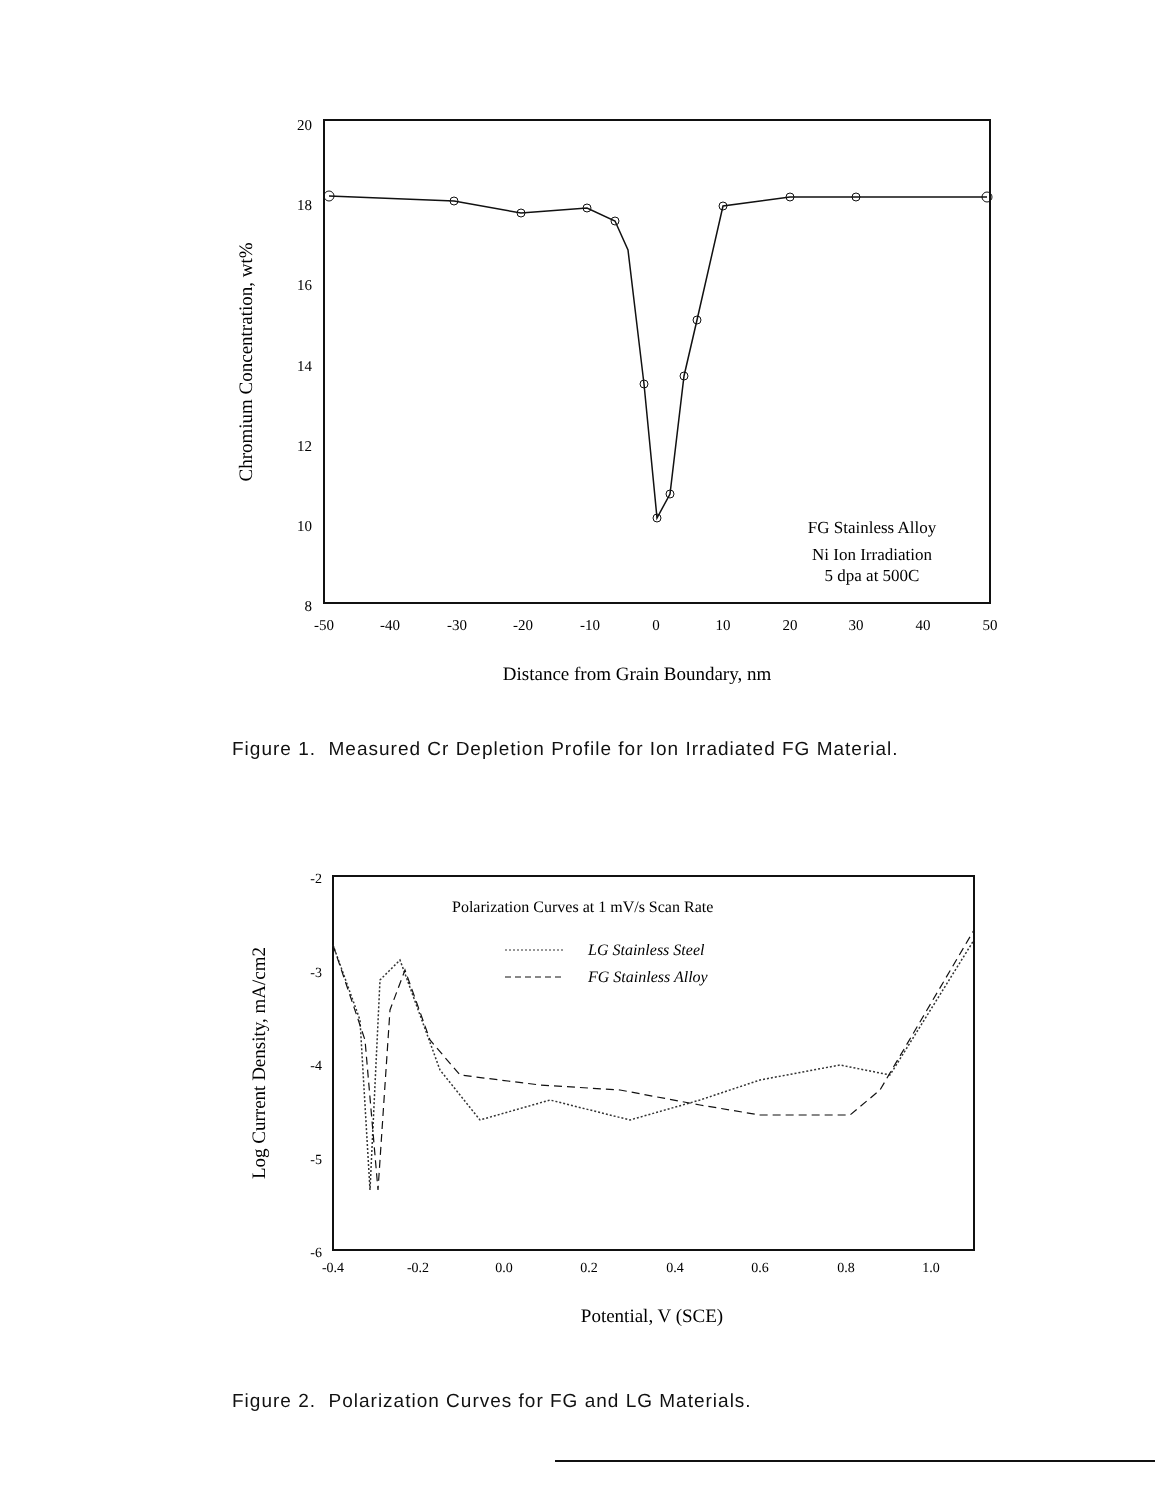20
18
16
14
12
10
8
-50
-40
-30
-20
-10
0
10
20
30
40
50
Distance from Grain Boundary, nm
Chromium Concentration, wt%
FG Stainless Alloy
Ni Ion Irradiation
5 dpa at 500C
Figure 1. Measured Cr Depletion Profile for Ion Irradiated FG Material.
-2
-3
-4
-5
-6
-0.4
-0.2
0.0
0.2
0.4
0.6
0.8
1.0
Potential, V (SCE)
Log Current Density, mA/cm2
Polarization Curves at 1 mV/s Scan Rate
LG Stainless Steel
FG Stainless Alloy
Figure 2. Polarization Curves for FG and LG Materials.